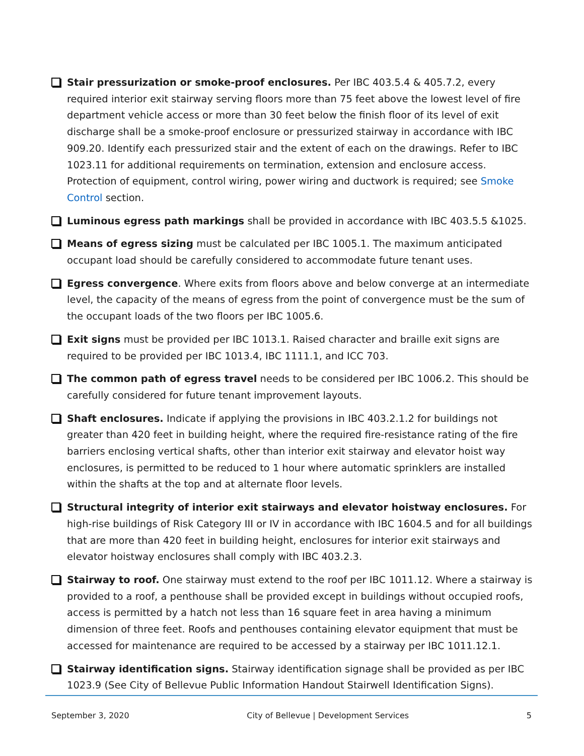Stair pressurization or smoke-proof enclosures. Per IBC 403.5.4 & 405.7.2, every required interior exit stairway serving floors more than 75 feet above the lowest level of fire department vehicle access or more than 30 feet below the finish floor of its level of exit discharge shall be a smoke-proof enclosure or pressurized stairway in accordance with IBC 909.20. Identify each pressurized stair and the extent of each on the drawings. Refer to IBC 1023.11 for additional requirements on termination, extension and enclosure access. Protection of equipment, control wiring, power wiring and ductwork is required; see Smoke Control section.
Luminous egress path markings shall be provided in accordance with IBC 403.5.5 &1025.
Means of egress sizing must be calculated per IBC 1005.1. The maximum anticipated occupant load should be carefully considered to accommodate future tenant uses.
Egress convergence. Where exits from floors above and below converge at an intermediate level, the capacity of the means of egress from the point of convergence must be the sum of the occupant loads of the two floors per IBC 1005.6.
Exit signs must be provided per IBC 1013.1. Raised character and braille exit signs are required to be provided per IBC 1013.4, IBC 1111.1, and ICC 703.
The common path of egress travel needs to be considered per IBC 1006.2. This should be carefully considered for future tenant improvement layouts.
Shaft enclosures. Indicate if applying the provisions in IBC 403.2.1.2 for buildings not greater than 420 feet in building height, where the required fire-resistance rating of the fire barriers enclosing vertical shafts, other than interior exit stairway and elevator hoist way enclosures, is permitted to be reduced to 1 hour where automatic sprinklers are installed within the shafts at the top and at alternate floor levels.
Structural integrity of interior exit stairways and elevator hoistway enclosures. For high-rise buildings of Risk Category III or IV in accordance with IBC 1604.5 and for all buildings that are more than 420 feet in building height, enclosures for interior exit stairways and elevator hoistway enclosures shall comply with IBC 403.2.3.
Stairway to roof. One stairway must extend to the roof per IBC 1011.12. Where a stairway is provided to a roof, a penthouse shall be provided except in buildings without occupied roofs, access is permitted by a hatch not less than 16 square feet in area having a minimum dimension of three feet. Roofs and penthouses containing elevator equipment that must be accessed for maintenance are required to be accessed by a stairway per IBC 1011.12.1.
Stairway identification signs. Stairway identification signage shall be provided as per IBC 1023.9 (See City of Bellevue Public Information Handout Stairwell Identification Signs).
September 3, 2020 City of Bellevue | Development Services 5